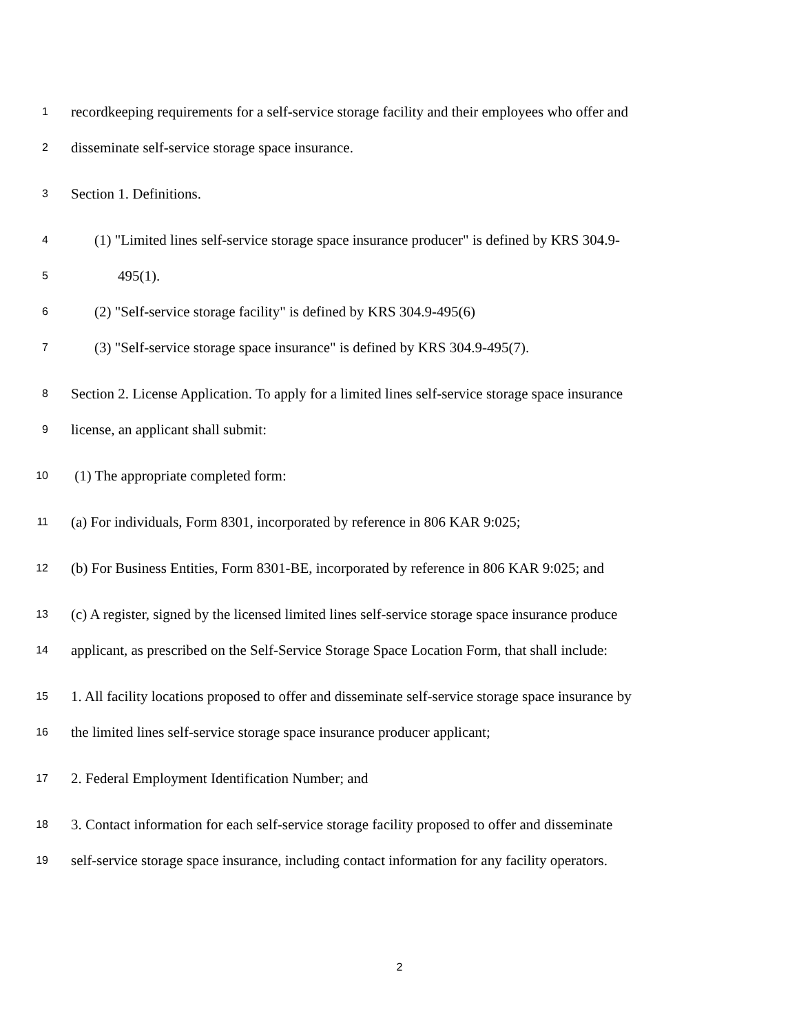1 recordkeeping requirements for a self-service storage facility and their employees who offer and
2 disseminate self-service storage space insurance.
3 Section 1. Definitions.
4 (1) "Limited lines self-service storage space insurance producer" is defined by KRS 304.9-
5 495(1).
6 (2) "Self-service storage facility" is defined by KRS 304.9-495(6)
7 (3) "Self-service storage space insurance" is defined by KRS 304.9-495(7).
8 Section 2. License Application. To apply for a limited lines self-service storage space insurance
9 license, an applicant shall submit:
10 (1) The appropriate completed form:
11 (a) For individuals, Form 8301, incorporated by reference in 806 KAR 9:025;
12 (b) For Business Entities, Form 8301-BE, incorporated by reference in 806 KAR 9:025; and
13 (c) A register, signed by the licensed limited lines self-service storage space insurance produce
14 applicant, as prescribed on the Self-Service Storage Space Location Form, that shall include:
15 1. All facility locations proposed to offer and disseminate self-service storage space insurance by
16 the limited lines self-service storage space insurance producer applicant;
17 2. Federal Employment Identification Number; and
18 3. Contact information for each self-service storage facility proposed to offer and disseminate
19 self-service storage space insurance, including contact information for any facility operators.
2